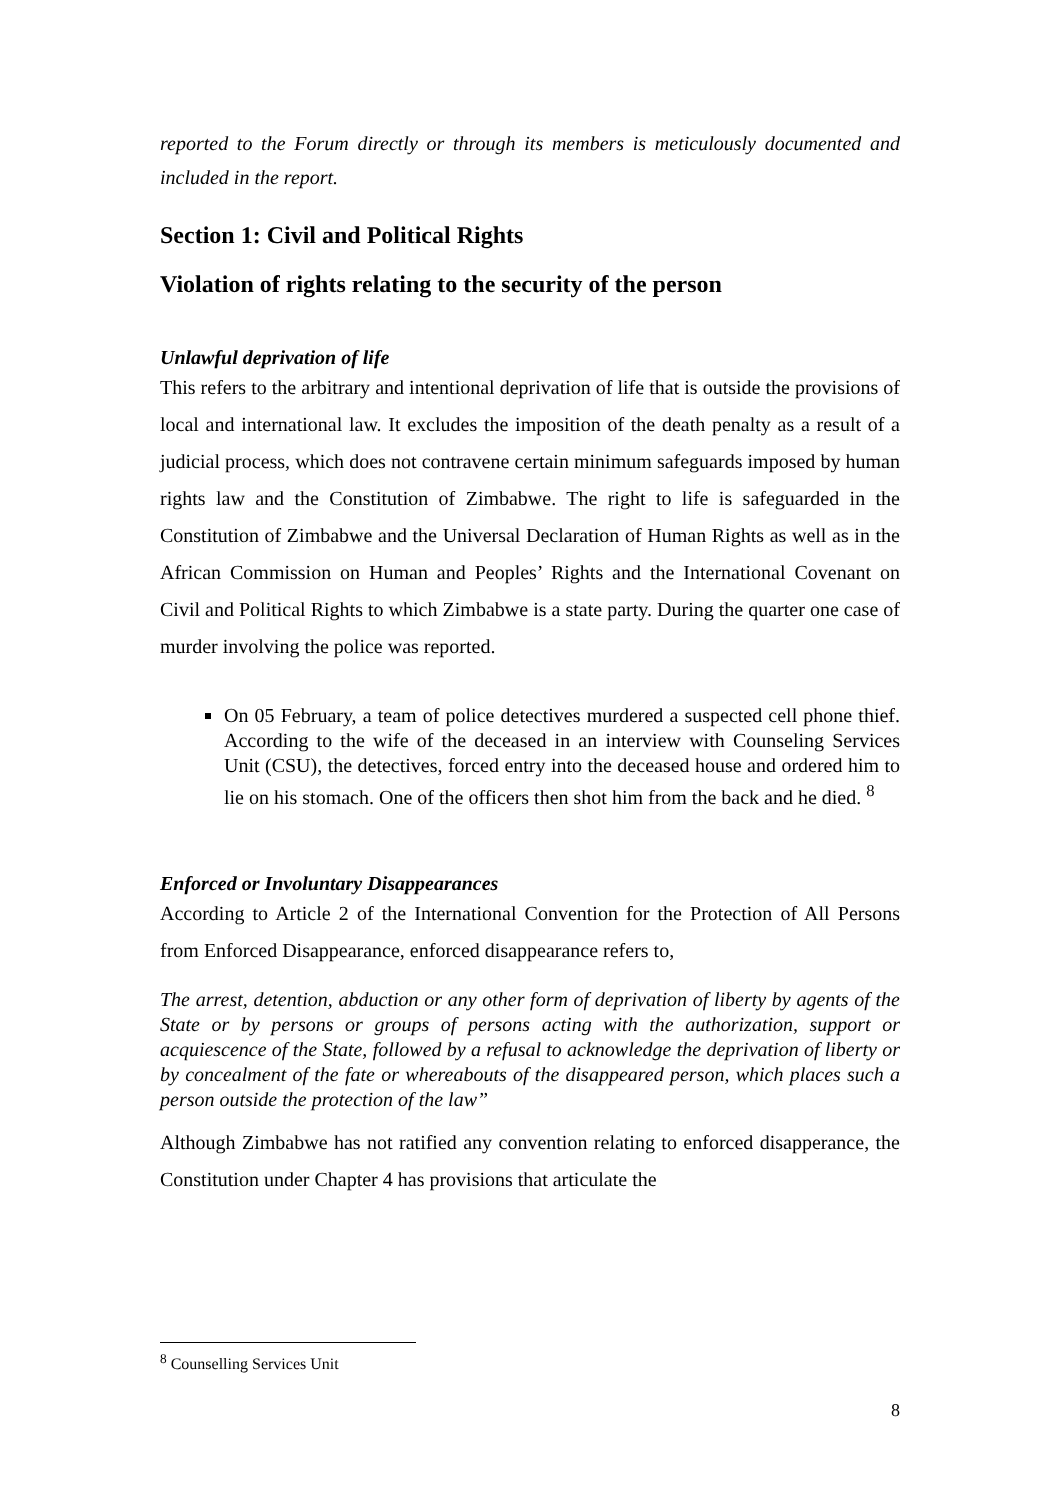reported to the Forum directly or through its members is meticulously documented and included in the report.
Section 1: Civil and Political Rights
Violation of rights relating to the security of the person
Unlawful deprivation of life
This refers to the arbitrary and intentional deprivation of life that is outside the provisions of local and international law. It excludes the imposition of the death penalty as a result of a judicial process, which does not contravene certain minimum safeguards imposed by human rights law and the Constitution of Zimbabwe. The right to life is safeguarded in the Constitution of Zimbabwe and the Universal Declaration of Human Rights as well as in the African Commission on Human and Peoples’ Rights and the International Covenant on Civil and Political Rights to which Zimbabwe is a state party. During the quarter one case of murder involving the police was reported.
On 05 February, a team of police detectives murdered a suspected cell phone thief. According to the wife of the deceased in an interview with Counseling Services Unit (CSU), the detectives, forced entry into the deceased house and ordered him to lie on his stomach. One of the officers then shot him from the back and he died. <sup>8</sup>
Enforced or Involuntary Disappearances
According to Article 2 of the International Convention for the Protection of All Persons from Enforced Disappearance, enforced disappearance refers to,
The arrest, detention, abduction or any other form of deprivation of liberty by agents of the State or by persons or groups of persons acting with the authorization, support or acquiescence of the State, followed by a refusal to acknowledge the deprivation of liberty or by concealment of the fate or whereabouts of the disappeared person, which places such a person outside the protection of the law”
Although Zimbabwe has not ratified any convention relating to enforced disapperance, the Constitution under Chapter 4 has provisions that articulate the
<sup>8</sup> Counselling Services Unit
8